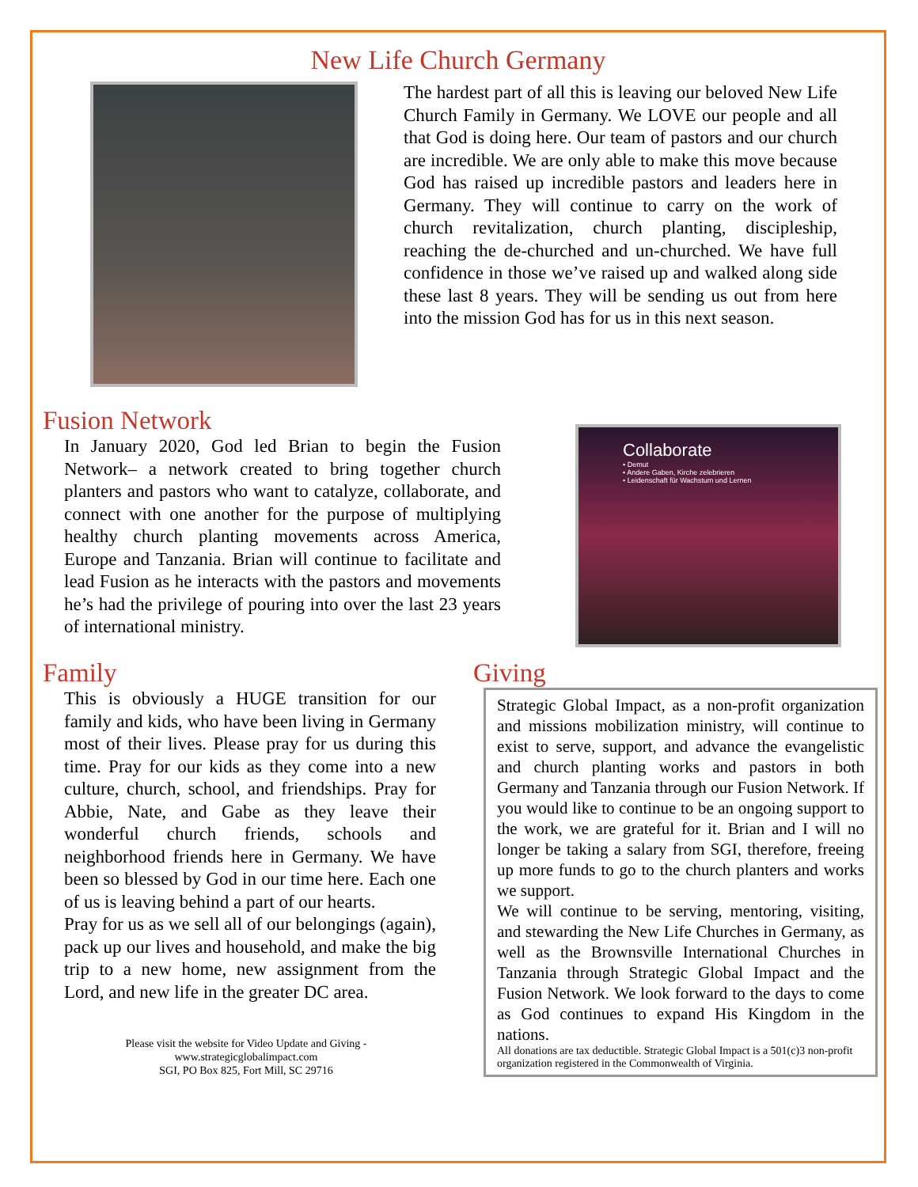New Life Church Germany
The hardest part of all this is leaving our beloved New Life Church Family in Germany. We LOVE our people and all that God is doing here. Our team of pastors and our church are incredible. We are only able to make this move because God has raised up incredible pastors and leaders here in Germany. They will continue to carry on the work of church revitalization, church planting, discipleship, reaching the de-churched and un-churched. We have full confidence in those we’ve raised up and walked along side these last 8 years. They will be sending us out from here into the mission God has for us in this next season.
Fusion Network
In January 2020, God led Brian to begin the Fusion Network– a network created to bring together church planters and pastors who want to catalyze, collaborate, and connect with one another for the purpose of multiplying healthy church planting movements across America, Europe and Tanzania. Brian will continue to facilitate and lead Fusion as he interacts with the pastors and movements he’s had the privilege of pouring into over the last 23 years of international ministry.
Collaborate
• Demut
• Andere Gaben, Kirche zelebrieren
• Leidenschaft für Wachstum und Lernen
Family
This is obviously a HUGE transition for our family and kids, who have been living in Germany most of their lives. Please pray for us during this time. Pray for our kids as they come into a new culture, church, school, and friendships. Pray for Abbie, Nate, and Gabe as they leave their wonderful church friends, schools and neighborhood friends here in Germany. We have been so blessed by God in our time here. Each one of us is leaving behind a part of our hearts.
Pray for us as we sell all of our belongings (again), pack up our lives and household, and make the big trip to a new home, new assignment from the Lord, and new life in the greater DC area.
Please visit the website for Video Update and Giving -
www.strategicglobalimpact.com
SGI, PO Box 825, Fort Mill, SC 29716
Giving
Strategic Global Impact, as a non-profit organization and missions mobilization ministry, will continue to exist to serve, support, and advance the evangelistic and church planting works and pastors in both Germany and Tanzania through our Fusion Network. If you would like to continue to be an ongoing support to the work, we are grateful for it. Brian and I will no longer be taking a salary from SGI, therefore, freeing up more funds to go to the church planters and works we support.
We will continue to be serving, mentoring, visiting, and stewarding the New Life Churches in Germany, as well as the Brownsville International Churches in Tanzania through Strategic Global Impact and the Fusion Network. We look forward to the days to come as God continues to expand His Kingdom in the nations.
All donations are tax deductible. Strategic Global Impact is a 501(c)3 non-profit organization registered in the Commonwealth of Virginia.